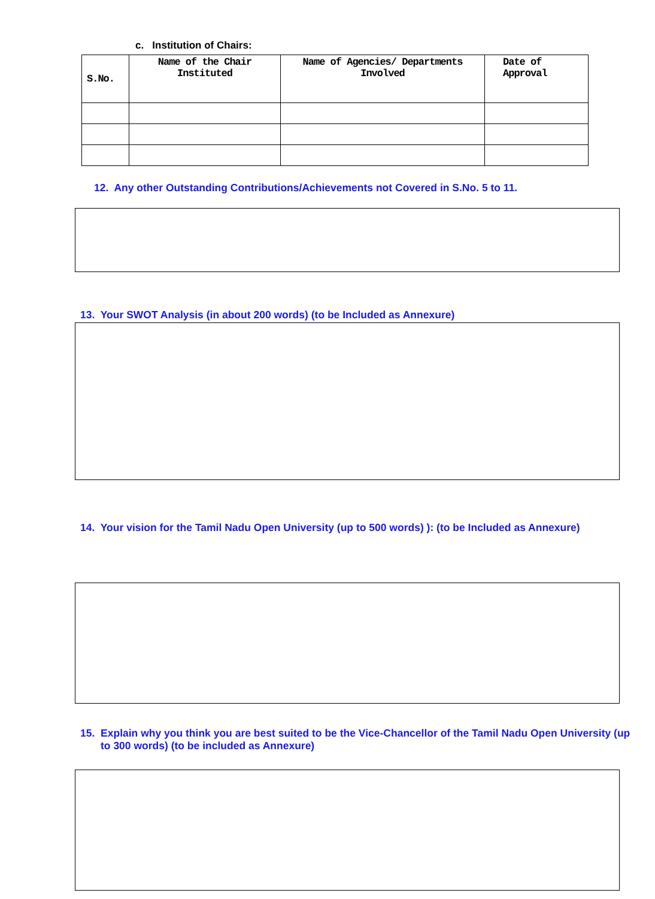c. Institution of Chairs:
| S.No. | Name of the Chair Instituted | Name of Agencies/ Departments Involved | Date of Approval |
| --- | --- | --- | --- |
12. Any other Outstanding Contributions/Achievements not Covered in S.No. 5 to 11.
13. Your SWOT Analysis (in about 200 words) (to be Included as Annexure)
14. Your vision for the Tamil Nadu Open University (up to 500 words) ): (to be Included as Annexure)
15. Explain why you think you are best suited to be the Vice-Chancellor of the Tamil Nadu Open University (up to 300 words) (to be included as Annexure)